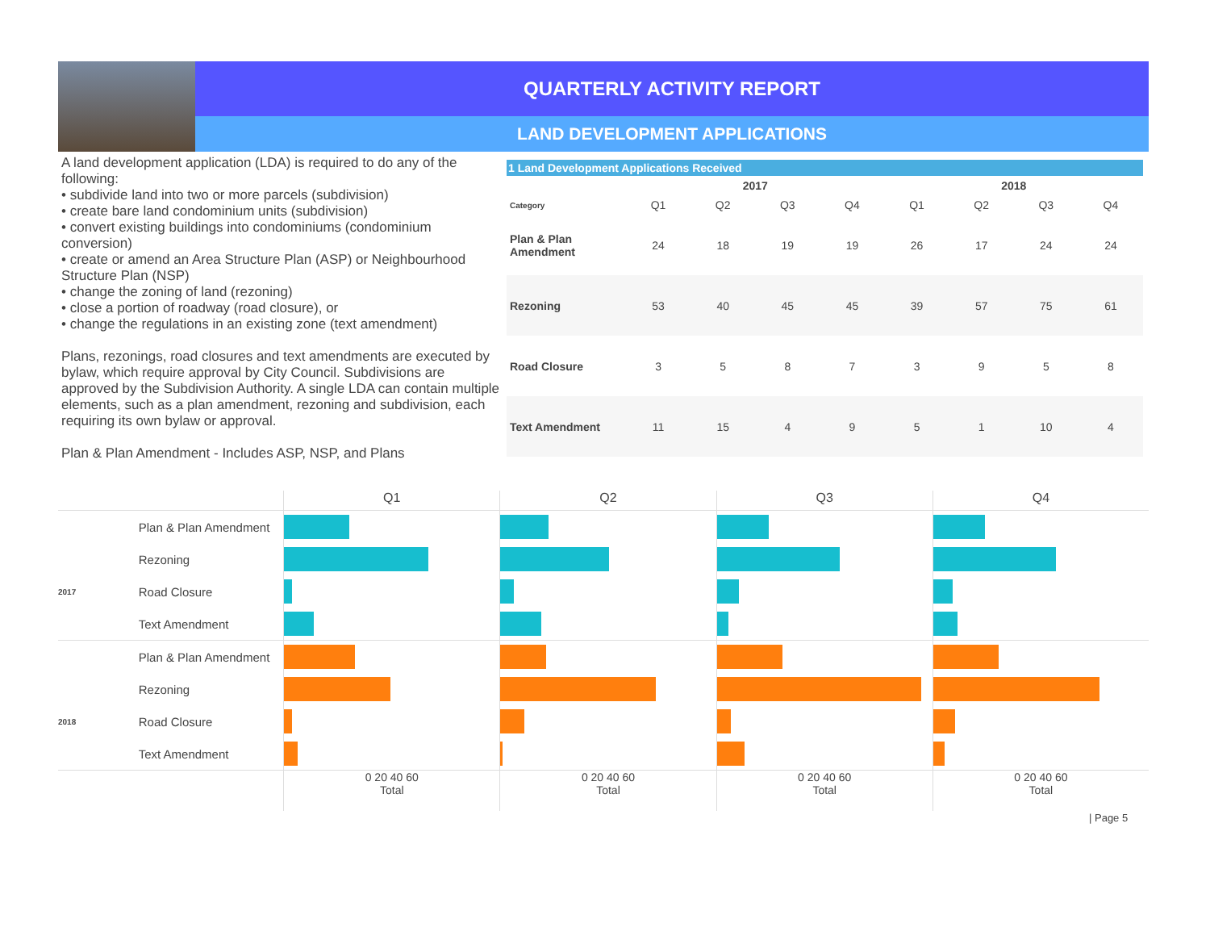QUARTERLY ACTIVITY REPORT
LAND DEVELOPMENT APPLICATIONS
A land development application (LDA) is required to do any of the following:
• subdivide land into two or more parcels (subdivision)
• create bare land condominium units (subdivision)
• convert existing buildings into condominiums (condominium conversion)
• create or amend an Area Structure Plan (ASP) or Neighbourhood Structure Plan (NSP)
• change the zoning of land (rezoning)
• close a portion of roadway (road closure), or
• change the regulations in an existing zone (text amendment)
Plans, rezonings, road closures and text amendments are executed by bylaw, which require approval by City Council. Subdivisions are approved by the Subdivision Authority. A single LDA can contain multiple elements, such as a plan amendment, rezoning and subdivision, each requiring its own bylaw or approval.
Plan & Plan Amendment - Includes ASP, NSP, and Plans
1 Land Development Applications Received
| | 2017 | | | | 2018 | | | |
| --- | --- | --- | --- | --- | --- | --- | --- | --- |
| Category | Q1 | Q2 | Q3 | Q4 | Q1 | Q2 | Q3 | Q4 |
| Plan & Plan Amendment | 24 | 18 | 19 | 19 | 26 | 17 | 24 | 24 |
| Rezoning | 53 | 40 | 45 | 45 | 39 | 57 | 75 | 61 |
| Road Closure | 3 | 5 | 8 | 7 | 3 | 9 | 5 | 8 |
| Text Amendment | 11 | 15 | 4 | 9 | 5 | 1 | 10 | 4 |
Q1 Q2 Q3 Q4
Plan & Plan Amendment
Rezoning
2017
Road Closure
Text Amendment
Plan & Plan Amendment
Rezoning
2018
Road Closure
Text Amendment
0 20 40 60
Total
0 20 40 60
Total
0 20 40 60
Total
0 20 40 60
Total
| Page 5